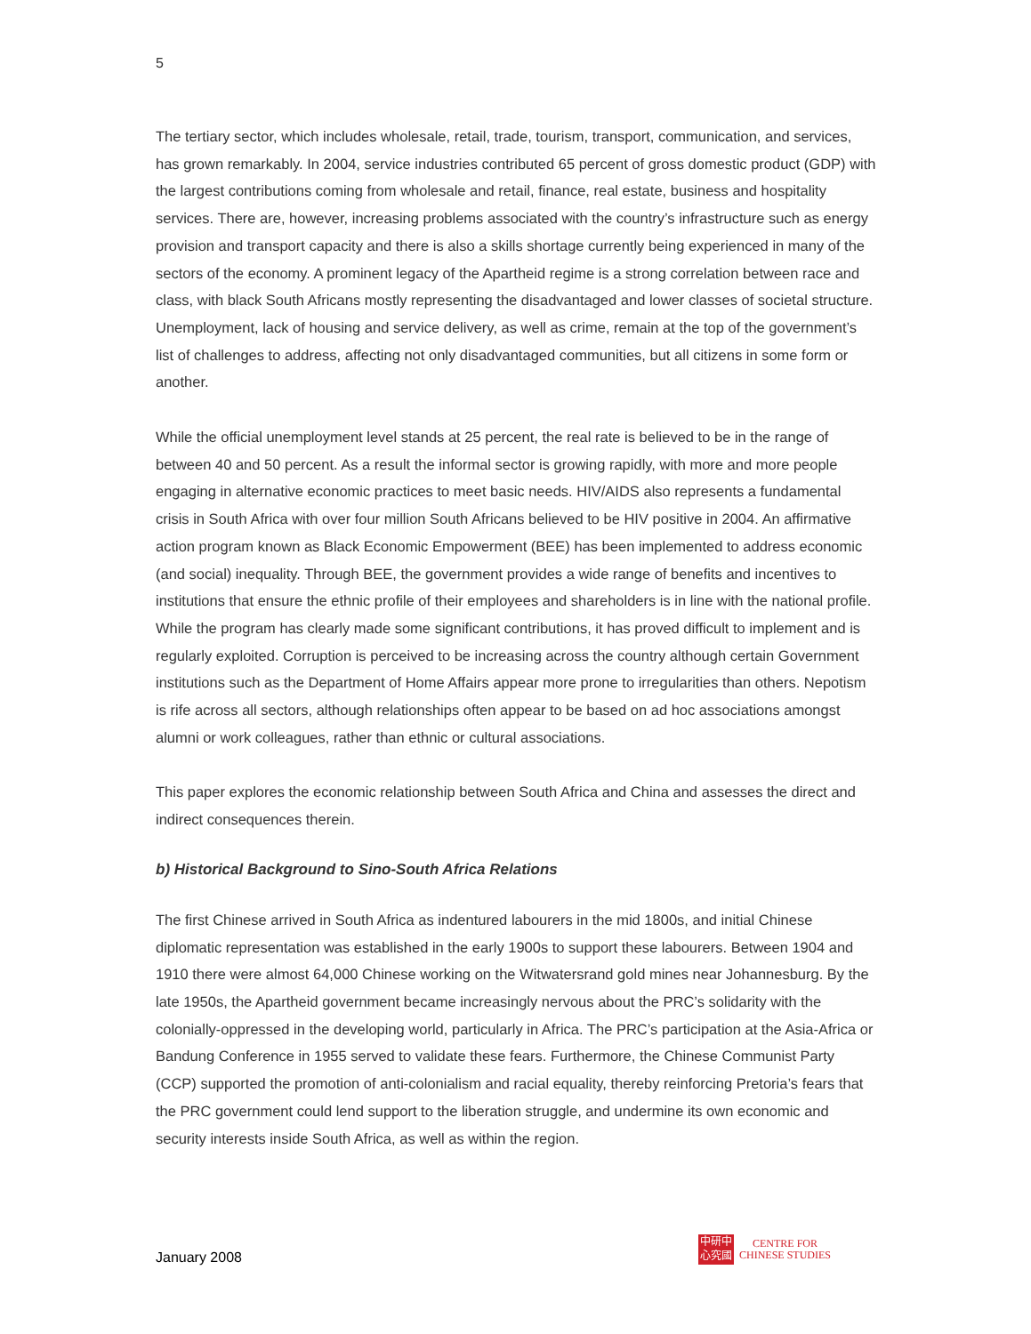5
The tertiary sector, which includes wholesale, retail, trade, tourism, transport, communication, and services, has grown remarkably. In 2004, service industries contributed 65 percent of gross domestic product (GDP) with the largest contributions coming from wholesale and retail, finance, real estate, business and hospitality services. There are, however, increasing problems associated with the country’s infrastructure such as energy provision and transport capacity and there is also a skills shortage currently being experienced in many of the sectors of the economy. A prominent legacy of the Apartheid regime is a strong correlation between race and class, with black South Africans mostly representing the disadvantaged and lower classes of societal structure. Unemployment, lack of housing and service delivery, as well as crime, remain at the top of the government’s list of challenges to address, affecting not only disadvantaged communities, but all citizens in some form or another.
While the official unemployment level stands at 25 percent, the real rate is believed to be in the range of between 40 and 50 percent. As a result the informal sector is growing rapidly, with more and more people engaging in alternative economic practices to meet basic needs. HIV/AIDS also represents a fundamental crisis in South Africa with over four million South Africans believed to be HIV positive in 2004. An affirmative action program known as Black Economic Empowerment (BEE) has been implemented to address economic (and social) inequality. Through BEE, the government provides a wide range of benefits and incentives to institutions that ensure the ethnic profile of their employees and shareholders is in line with the national profile. While the program has clearly made some significant contributions, it has proved difficult to implement and is regularly exploited. Corruption is perceived to be increasing across the country although certain Government institutions such as the Department of Home Affairs appear more prone to irregularities than others. Nepotism is rife across all sectors, although relationships often appear to be based on ad hoc associations amongst alumni or work colleagues, rather than ethnic or cultural associations.
This paper explores the economic relationship between South Africa and China and assesses the direct and indirect consequences therein.
b) Historical Background to Sino-South Africa Relations
The first Chinese arrived in South Africa as indentured labourers in the mid 1800s, and initial Chinese diplomatic representation was established in the early 1900s to support these labourers. Between 1904 and 1910 there were almost 64,000 Chinese working on the Witwatersrand gold mines near Johannesburg. By the late 1950s, the Apartheid government became increasingly nervous about the PRC’s solidarity with the colonially-oppressed in the developing world, particularly in Africa. The PRC’s participation at the Asia-Africa or Bandung Conference in 1955 served to validate these fears. Furthermore, the Chinese Communist Party (CCP) supported the promotion of anti-colonialism and racial equality, thereby reinforcing Pretoria’s fears that the PRC government could lend support to the liberation struggle, and undermine its own economic and security interests inside South Africa, as well as within the region.
January 2008
中研中
心究國
CENTRE FOR
CHINESE STUDIES